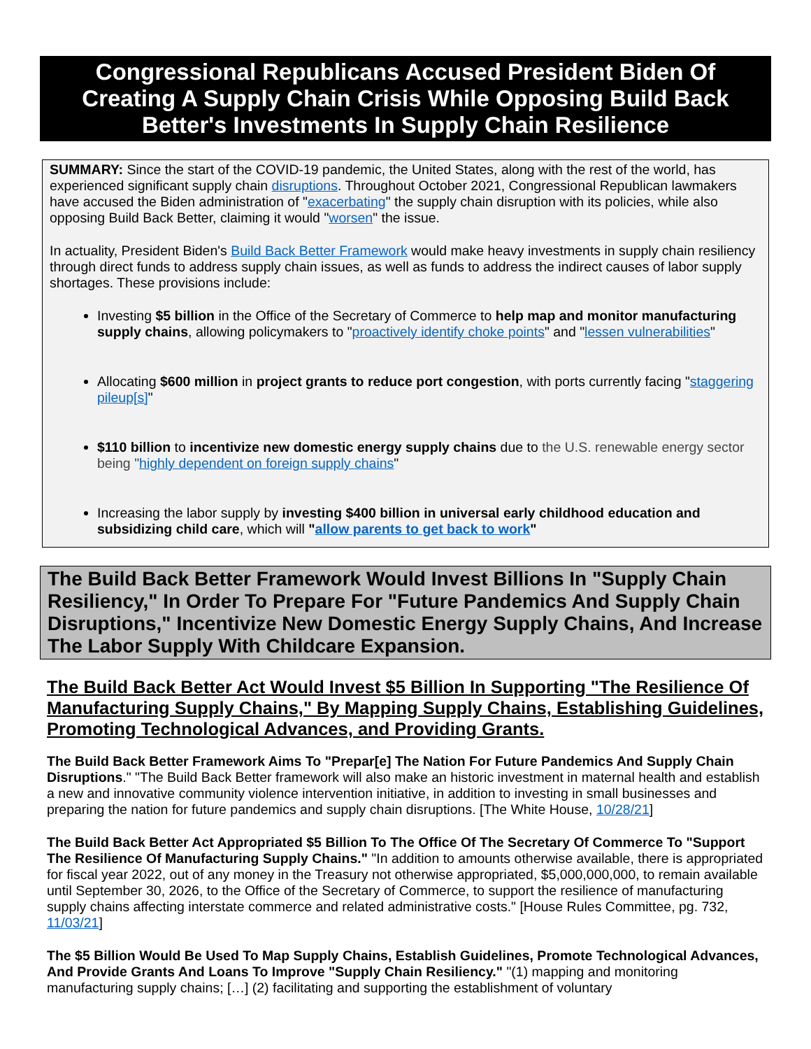Congressional Republicans Accused President Biden Of Creating A Supply Chain Crisis While Opposing Build Back Better's Investments In Supply Chain Resilience
SUMMARY: Since the start of the COVID-19 pandemic, the United States, along with the rest of the world, has experienced significant supply chain disruptions. Throughout October 2021, Congressional Republican lawmakers have accused the Biden administration of "exacerbating" the supply chain disruption with its policies, while also opposing Build Back Better, claiming it would "worsen" the issue.
In actuality, President Biden's Build Back Better Framework would make heavy investments in supply chain resiliency through direct funds to address supply chain issues, as well as funds to address the indirect causes of labor supply shortages. These provisions include:
Investing $5 billion in the Office of the Secretary of Commerce to help map and monitor manufacturing supply chains, allowing policymakers to "proactively identify choke points" and "lessen vulnerabilities"
Allocating $600 million in project grants to reduce port congestion, with ports currently facing "staggering pileup[s]"
$110 billion to incentivize new domestic energy supply chains due to the U.S. renewable energy sector being "highly dependent on foreign supply chains"
Increasing the labor supply by investing $400 billion in universal early childhood education and subsidizing child care, which will "allow parents to get back to work"
The Build Back Better Framework Would Invest Billions In "Supply Chain Resiliency," In Order To Prepare For "Future Pandemics And Supply Chain Disruptions," Incentivize New Domestic Energy Supply Chains, And Increase The Labor Supply With Childcare Expansion.
The Build Back Better Act Would Invest $5 Billion In Supporting "The Resilience Of Manufacturing Supply Chains," By Mapping Supply Chains, Establishing Guidelines, Promoting Technological Advances, and Providing Grants.
The Build Back Better Framework Aims To "Prepar[e] The Nation For Future Pandemics And Supply Chain Disruptions." "The Build Back Better framework will also make an historic investment in maternal health and establish a new and innovative community violence intervention initiative, in addition to investing in small businesses and preparing the nation for future pandemics and supply chain disruptions. [The White House, 10/28/21]
The Build Back Better Act Appropriated $5 Billion To The Office Of The Secretary Of Commerce To "Support The Resilience Of Manufacturing Supply Chains." "In addition to amounts otherwise available, there is appropriated for fiscal year 2022, out of any money in the Treasury not otherwise appropriated, $5,000,000,000, to remain available until September 30, 2026, to the Office of the Secretary of Commerce, to support the resilience of manufacturing supply chains affecting interstate commerce and related administrative costs." [House Rules Committee, pg. 732, 11/03/21]
The $5 Billion Would Be Used To Map Supply Chains, Establish Guidelines, Promote Technological Advances, And Provide Grants And Loans To Improve "Supply Chain Resiliency." "(1) mapping and monitoring manufacturing supply chains; […] (2) facilitating and supporting the establishment of voluntary